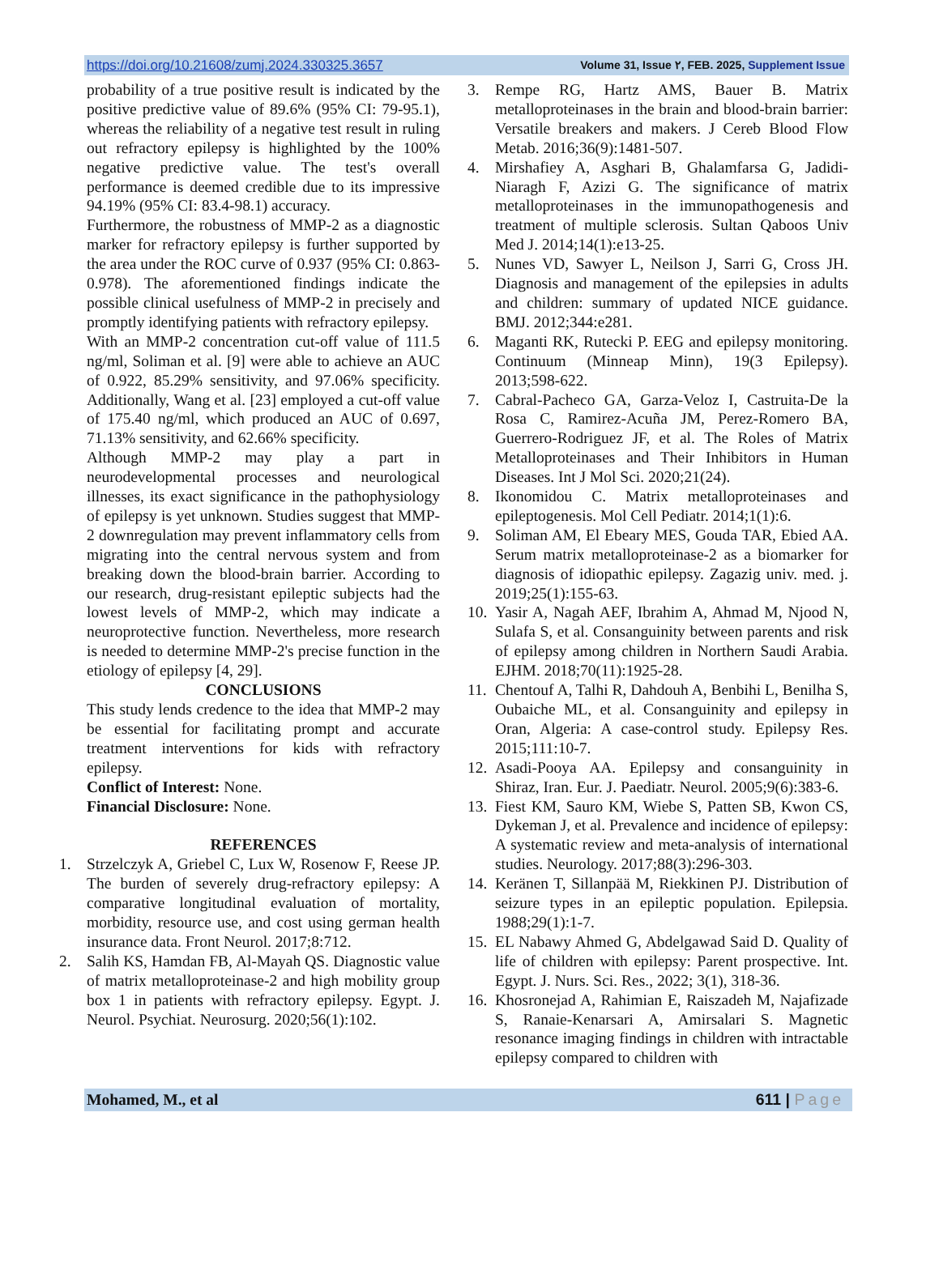https://doi.org/10.21608/zumj.2024.330325.3657 Volume 31, Issue ٢, FEB. 2025, Supplement Issue
probability of a true positive result is indicated by the positive predictive value of 89.6% (95% CI: 79-95.1), whereas the reliability of a negative test result in ruling out refractory epilepsy is highlighted by the 100% negative predictive value. The test's overall performance is deemed credible due to its impressive 94.19% (95% CI: 83.4-98.1) accuracy.
Furthermore, the robustness of MMP-2 as a diagnostic marker for refractory epilepsy is further supported by the area under the ROC curve of 0.937 (95% CI: 0.863-0.978). The aforementioned findings indicate the possible clinical usefulness of MMP-2 in precisely and promptly identifying patients with refractory epilepsy.
With an MMP-2 concentration cut-off value of 111.5 ng/ml, Soliman et al. [9] were able to achieve an AUC of 0.922, 85.29% sensitivity, and 97.06% specificity. Additionally, Wang et al. [23] employed a cut-off value of 175.40 ng/ml, which produced an AUC of 0.697, 71.13% sensitivity, and 62.66% specificity.
Although MMP-2 may play a part in neurodevelopmental processes and neurological illnesses, its exact significance in the pathophysiology of epilepsy is yet unknown. Studies suggest that MMP-2 downregulation may prevent inflammatory cells from migrating into the central nervous system and from breaking down the blood-brain barrier. According to our research, drug-resistant epileptic subjects had the lowest levels of MMP-2, which may indicate a neuroprotective function. Nevertheless, more research is needed to determine MMP-2's precise function in the etiology of epilepsy [4, 29].
CONCLUSIONS
This study lends credence to the idea that MMP-2 may be essential for facilitating prompt and accurate treatment interventions for kids with refractory epilepsy.
Conflict of Interest: None.
Financial Disclosure: None.
REFERENCES
1. Strzelczyk A, Griebel C, Lux W, Rosenow F, Reese JP. The burden of severely drug-refractory epilepsy: A comparative longitudinal evaluation of mortality, morbidity, resource use, and cost using german health insurance data. Front Neurol. 2017;8:712.
2. Salih KS, Hamdan FB, Al-Mayah QS. Diagnostic value of matrix metalloproteinase-2 and high mobility group box 1 in patients with refractory epilepsy. Egypt. J. Neurol. Psychiat. Neurosurg. 2020;56(1):102.
3. Rempe RG, Hartz AMS, Bauer B. Matrix metalloproteinases in the brain and blood-brain barrier: Versatile breakers and makers. J Cereb Blood Flow Metab. 2016;36(9):1481-507.
4. Mirshafiey A, Asghari B, Ghalamfarsa G, Jadidi-Niaragh F, Azizi G. The significance of matrix metalloproteinases in the immunopathogenesis and treatment of multiple sclerosis. Sultan Qaboos Univ Med J. 2014;14(1):e13-25.
5. Nunes VD, Sawyer L, Neilson J, Sarri G, Cross JH. Diagnosis and management of the epilepsies in adults and children: summary of updated NICE guidance. BMJ. 2012;344:e281.
6. Maganti RK, Rutecki P. EEG and epilepsy monitoring. Continuum (Minneap Minn), 19(3 Epilepsy). 2013;598-622.
7. Cabral-Pacheco GA, Garza-Veloz I, Castruita-De la Rosa C, Ramirez-Acuña JM, Perez-Romero BA, Guerrero-Rodriguez JF, et al. The Roles of Matrix Metalloproteinases and Their Inhibitors in Human Diseases. Int J Mol Sci. 2020;21(24).
8. Ikonomidou C. Matrix metalloproteinases and epileptogenesis. Mol Cell Pediatr. 2014;1(1):6.
9. Soliman AM, El Ebeary MES, Gouda TAR, Ebied AA. Serum matrix metalloproteinase-2 as a biomarker for diagnosis of idiopathic epilepsy. Zagazig univ. med. j. 2019;25(1):155-63.
10. Yasir A, Nagah AEF, Ibrahim A, Ahmad M, Njood N, Sulafa S, et al. Consanguinity between parents and risk of epilepsy among children in Northern Saudi Arabia. EJHM. 2018;70(11):1925-28.
11. Chentouf A, Talhi R, Dahdouh A, Benbihi L, Benilha S, Oubaiche ML, et al. Consanguinity and epilepsy in Oran, Algeria: A case-control study. Epilepsy Res. 2015;111:10-7.
12. Asadi-Pooya AA. Epilepsy and consanguinity in Shiraz, Iran. Eur. J. Paediatr. Neurol. 2005;9(6):383-6.
13. Fiest KM, Sauro KM, Wiebe S, Patten SB, Kwon CS, Dykeman J, et al. Prevalence and incidence of epilepsy: A systematic review and meta-analysis of international studies. Neurology. 2017;88(3):296-303.
14. Keränen T, Sillanpää M, Riekkinen PJ. Distribution of seizure types in an epileptic population. Epilepsia. 1988;29(1):1-7.
15. EL Nabawy Ahmed G, Abdelgawad Said D. Quality of life of children with epilepsy: Parent prospective. Int. Egypt. J. Nurs. Sci. Res., 2022; 3(1), 318-36.
16. Khosronejad A, Rahimian E, Raiszadeh M, Najafizade S, Ranaie-Kenarsari A, Amirsalari S. Magnetic resonance imaging findings in children with intractable epilepsy compared to children with
Mohamed, M., et al 611 | Page